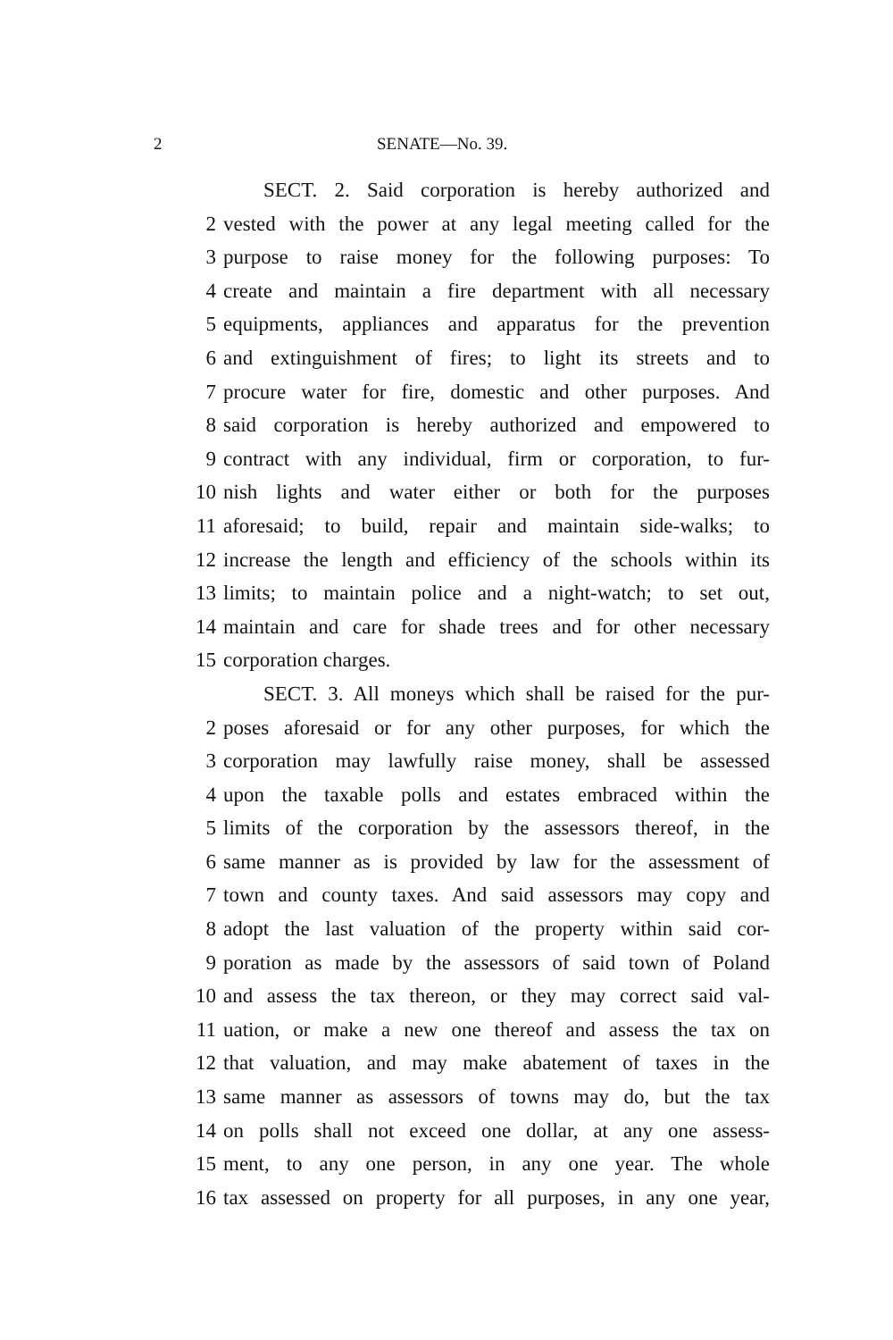2 SENATE—No. 39.
SECT. 2. Said corporation is hereby authorized and
2 vested with the power at any legal meeting called for the
3 purpose to raise money for the following purposes: To
4 create and maintain a fire department with all necessary
5 equipments, appliances and apparatus for the prevention
6 and extinguishment of fires; to light its streets and to
7 procure water for fire, domestic and other purposes. And
8 said corporation is hereby authorized and empowered to
9 contract with any individual, firm or corporation, to fur-
10 nish lights and water either or both for the purposes
11 aforesaid; to build, repair and maintain side-walks; to
12 increase the length and efficiency of the schools within its
13 limits; to maintain police and a night-watch; to set out,
14 maintain and care for shade trees and for other necessary
15 corporation charges.
SECT. 3. All moneys which shall be raised for the pur-
2 poses aforesaid or for any other purposes, for which the
3 corporation may lawfully raise money, shall be assessed
4 upon the taxable polls and estates embraced within the
5 limits of the corporation by the assessors thereof, in the
6 same manner as is provided by law for the assessment of
7 town and county taxes. And said assessors may copy and
8 adopt the last valuation of the property within said cor-
9 poration as made by the assessors of said town of Poland
10 and assess the tax thereon, or they may correct said val-
11 uation, or make a new one thereof and assess the tax on
12 that valuation, and may make abatement of taxes in the
13 same manner as assessors of towns may do, but the tax
14 on polls shall not exceed one dollar, at any one assess-
15 ment, to any one person, in any one year. The whole
16 tax assessed on property for all purposes, in any one year,